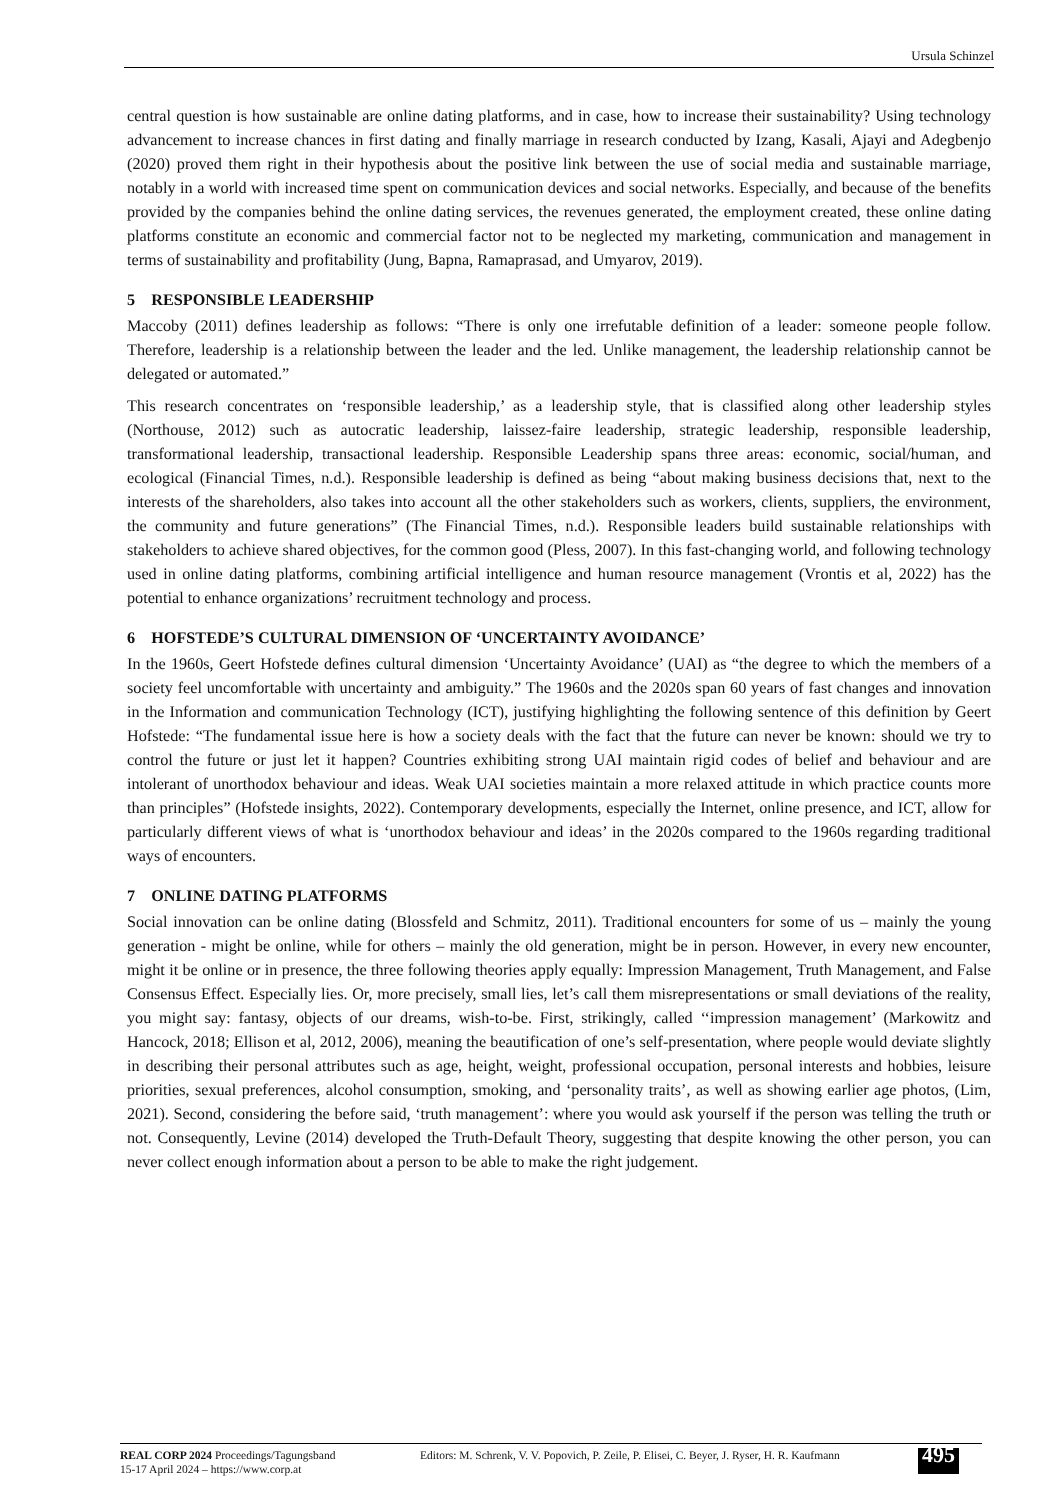Ursula Schinzel
central question is how sustainable are online dating platforms, and in case, how to increase their sustainability? Using technology advancement to increase chances in first dating and finally marriage in research conducted by Izang, Kasali, Ajayi and Adegbenjo (2020) proved them right in their hypothesis about the positive link between the use of social media and sustainable marriage, notably in a world with increased time spent on communication devices and social networks. Especially, and because of the benefits provided by the companies behind the online dating services, the revenues generated, the employment created, these online dating platforms constitute an economic and commercial factor not to be neglected my marketing, communication and management in terms of sustainability and profitability (Jung, Bapna, Ramaprasad, and Umyarov, 2019).
5 RESPONSIBLE LEADERSHIP
Maccoby (2011) defines leadership as follows: “There is only one irrefutable definition of a leader: someone people follow. Therefore, leadership is a relationship between the leader and the led. Unlike management, the leadership relationship cannot be delegated or automated.”
This research concentrates on ‘responsible leadership,’ as a leadership style, that is classified along other leadership styles (Northouse, 2012) such as autocratic leadership, laissez-faire leadership, strategic leadership, responsible leadership, transformational leadership, transactional leadership. Responsible Leadership spans three areas: economic, social/human, and ecological (Financial Times, n.d.). Responsible leadership is defined as being “about making business decisions that, next to the interests of the shareholders, also takes into account all the other stakeholders such as workers, clients, suppliers, the environment, the community and future generations” (The Financial Times, n.d.). Responsible leaders build sustainable relationships with stakeholders to achieve shared objectives, for the common good (Pless, 2007). In this fast-changing world, and following technology used in online dating platforms, combining artificial intelligence and human resource management (Vrontis et al, 2022) has the potential to enhance organizations’ recruitment technology and process.
6 HOFSTEDE’S CULTURAL DIMENSION OF ‘UNCERTAINTY AVOIDANCE’
In the 1960s, Geert Hofstede defines cultural dimension ‘Uncertainty Avoidance’ (UAI) as “the degree to which the members of a society feel uncomfortable with uncertainty and ambiguity.” The 1960s and the 2020s span 60 years of fast changes and innovation in the Information and communication Technology (ICT), justifying highlighting the following sentence of this definition by Geert Hofstede: “The fundamental issue here is how a society deals with the fact that the future can never be known: should we try to control the future or just let it happen? Countries exhibiting strong UAI maintain rigid codes of belief and behaviour and are intolerant of unorthodox behaviour and ideas. Weak UAI societies maintain a more relaxed attitude in which practice counts more than principles” (Hofstede insights, 2022). Contemporary developments, especially the Internet, online presence, and ICT, allow for particularly different views of what is ‘unorthodox behaviour and ideas’ in the 2020s compared to the 1960s regarding traditional ways of encounters.
7 ONLINE DATING PLATFORMS
Social innovation can be online dating (Blossfeld and Schmitz, 2011). Traditional encounters for some of us – mainly the young generation - might be online, while for others – mainly the old generation, might be in person. However, in every new encounter, might it be online or in presence, the three following theories apply equally: Impression Management, Truth Management, and False Consensus Effect. Especially lies. Or, more precisely, small lies, let’s call them misrepresentations or small deviations of the reality, you might say: fantasy, objects of our dreams, wish-to-be. First, strikingly, called ‘‘impression management’ (Markowitz and Hancock, 2018; Ellison et al, 2012, 2006), meaning the beautification of one’s self-presentation, where people would deviate slightly in describing their personal attributes such as age, height, weight, professional occupation, personal interests and hobbies, leisure priorities, sexual preferences, alcohol consumption, smoking, and ‘personality traits’, as well as showing earlier age photos, (Lim, 2021). Second, considering the before said, ‘truth management’: where you would ask yourself if the person was telling the truth or not. Consequently, Levine (2014) developed the Truth-Default Theory, suggesting that despite knowing the other person, you can never collect enough information about a person to be able to make the right judgement.
REAL CORP 2024 Proceedings/Tagungsband
15-17 April 2024 – https://www.corp.at
Editors: M. Schrenk, V. V. Popovich, P. Zeile, P. Elisei, C. Beyer, J. Ryser, H. R. Kaufmann
495